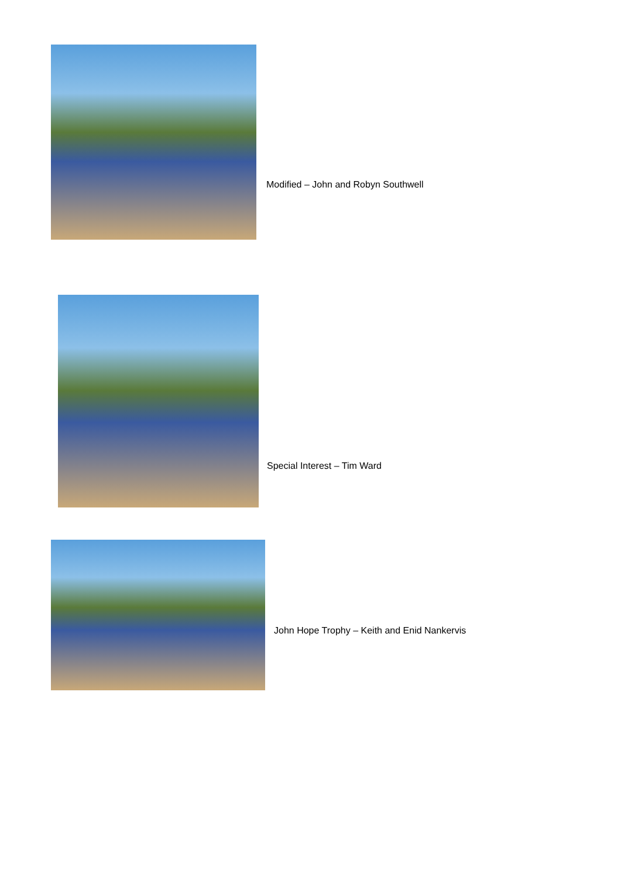Modified – John and Robyn Southwell
Special Interest – Tim Ward
John Hope Trophy – Keith and Enid Nankervis